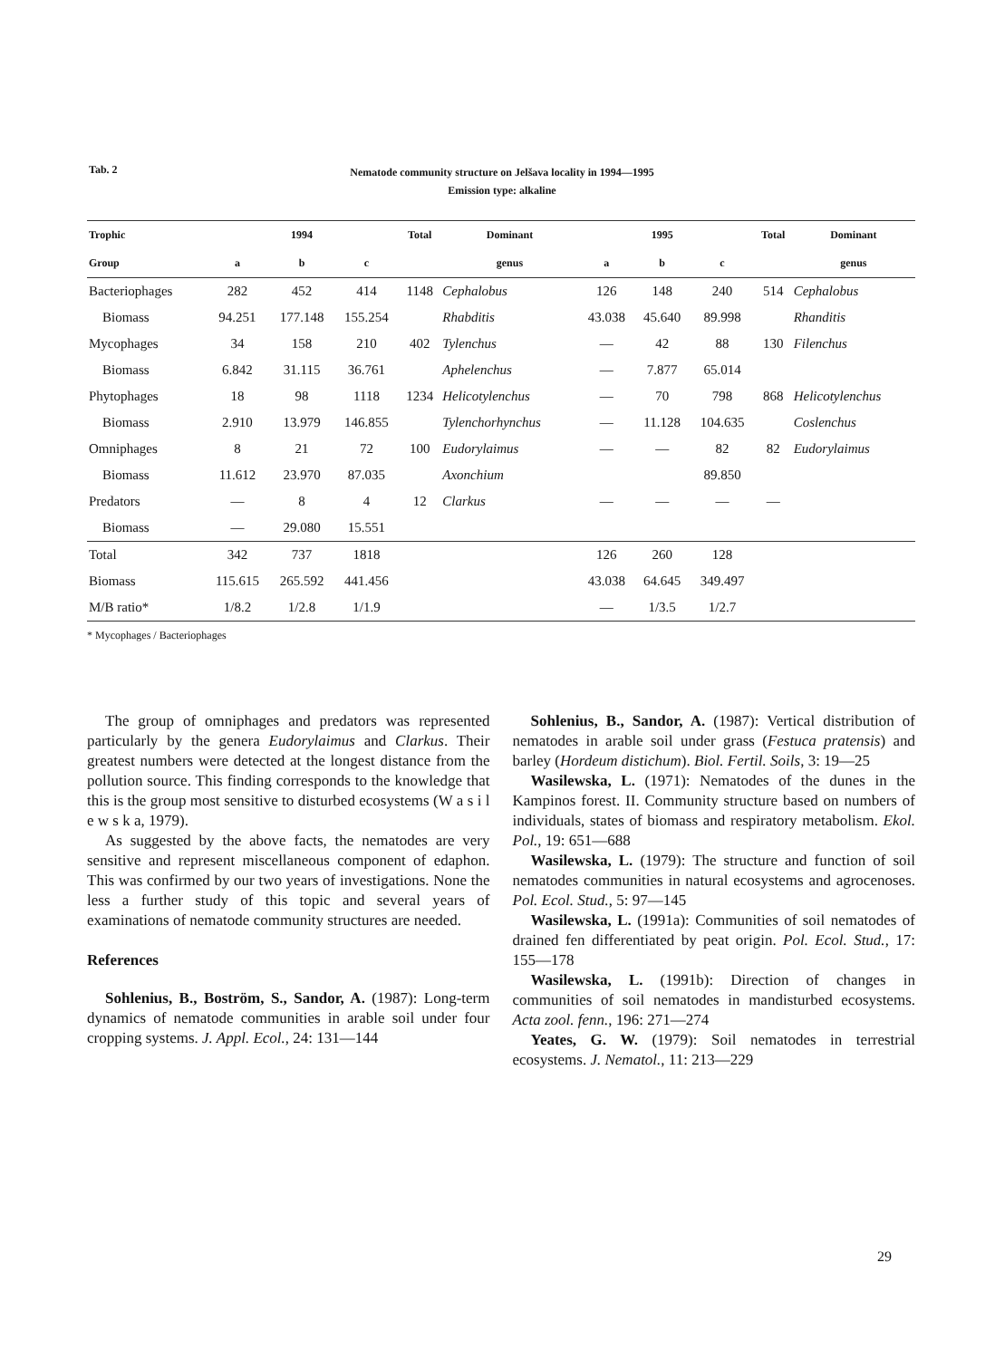Tab. 2
Nematode community structure on Jelšava locality in 1994—1995
Emission type: alkaline
| Trophic | | 1994 | | Total | Dominant | | 1995 | | Total | Dominant |
| --- | --- | --- | --- | --- | --- | --- | --- | --- | --- | --- |
| Group | a | b | c | | genus | a | b | c | | genus |
| Bacteriophages | 282 | 452 | 414 | 1148 | Cephalobus | 126 | 148 | 240 | 514 | Cephalobus |
| Biomass | 94.251 | 177.148 | 155.254 | | Rhabditis | 43.038 | 45.640 | 89.998 | | Rhanditis |
| Mycophages | 34 | 158 | 210 | 402 | Tylenchus | — | 42 | 88 | 130 | Filenchus |
| Biomass | 6.842 | 31.115 | 36.761 | | Aphelenchus | — | 7.877 | 65.014 | | |
| Phytophages | 18 | 98 | 1118 | 1234 | Helicotylenchus | — | 70 | 798 | 868 | Helicotylenchus |
| Biomass | 2.910 | 13.979 | 146.855 | | Tylenchorhynchus | — | 11.128 | 104.635 | | Coslenchus |
| Omniphages | 8 | 21 | 72 | 100 | Eudorylaimus | — | — | 82 | 82 | Eudorylaimus |
| Biomass | 11.612 | 23.970 | 87.035 | | Axonchium | | | 89.850 | | |
| Predators | — | 8 | 4 | 12 | Clarkus | — | — | — | — | |
| Biomass | — | 29.080 | 15.551 | | | | | | | |
| Total | 342 | 737 | 1818 | | | 126 | 260 | 128 | | |
| Biomass | 115.615 | 265.592 | 441.456 | | | 43.038 | 64.645 | 349.497 | | |
| M/B ratio* | 1/8.2 | 1/2.8 | 1/1.9 | | | — | 1/3.5 | 1/2.7 | | |
* Mycophages / Bacteriophages
The group of omniphages and predators was represented particularly by the genera Eudorylaimus and Clarkus. Their greatest numbers were detected at the longest distance from the pollution source. This finding corresponds to the knowledge that this is the group most sensitive to disturbed ecosystems (W a s i l e w s k a, 1979).
As suggested by the above facts, the nematodes are very sensitive and represent miscellaneous component of edaphon. This was confirmed by our two years of investigations. None the less a further study of this topic and several years of examinations of nematode community structures are needed.
References
Sohlenius, B., Boström, S., Sandor, A. (1987): Long-term dynamics of nematode communities in arable soil under four cropping systems. J. Appl. Ecol., 24: 131—144
Sohlenius, B., Sandor, A. (1987): Vertical distribution of nematodes in arable soil under grass (Festuca pratensis) and barley (Hordeum distichum). Biol. Fertil. Soils, 3: 19—25
Wasilewska, L. (1971): Nematodes of the dunes in the Kampinos forest. II. Community structure based on numbers of individuals, states of biomass and respiratory metabolism. Ekol. Pol., 19: 651—688
Wasilewska, L. (1979): The structure and function of soil nematodes communities in natural ecosystems and agrocenoses. Pol. Ecol. Stud., 5: 97—145
Wasilewska, L. (1991a): Communities of soil nematodes of drained fen differentiated by peat origin. Pol. Ecol. Stud., 17: 155—178
Wasilewska, L. (1991b): Direction of changes in communities of soil nematodes in mandisturbed ecosystems. Acta zool. fenn., 196: 271—274
Yeates, G. W. (1979): Soil nematodes in terrestrial ecosystems. J. Nematol., 11: 213—229
29